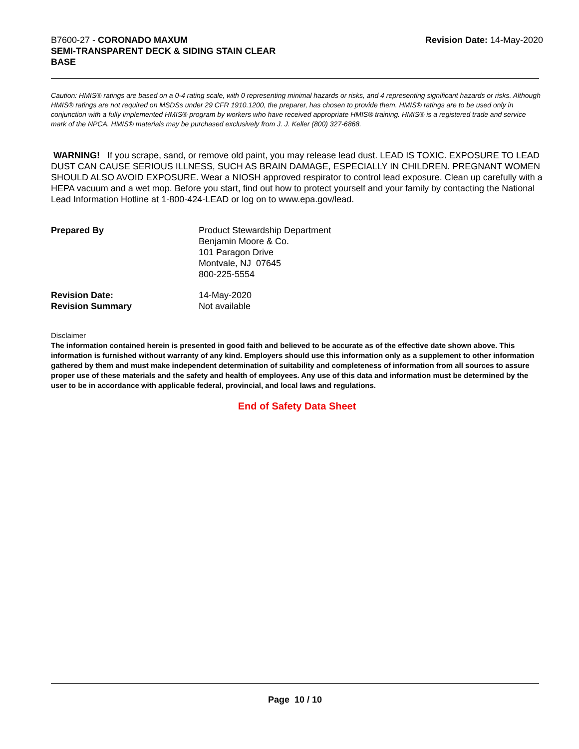B7600-27 - CORONADO MAXUM
SEMI-TRANSPARENT DECK & SIDING STAIN CLEAR
BASE
Revision Date: 14-May-2020
Caution: HMIS® ratings are based on a 0-4 rating scale, with 0 representing minimal hazards or risks, and 4 representing significant hazards or risks. Although HMIS® ratings are not required on MSDSs under 29 CFR 1910.1200, the preparer, has chosen to provide them. HMIS® ratings are to be used only in conjunction with a fully implemented HMIS® program by workers who have received appropriate HMIS® training. HMIS® is a registered trade and service mark of the NPCA. HMIS® materials may be purchased exclusively from J. J. Keller (800) 327-6868.
WARNING! If you scrape, sand, or remove old paint, you may release lead dust. LEAD IS TOXIC. EXPOSURE TO LEAD DUST CAN CAUSE SERIOUS ILLNESS, SUCH AS BRAIN DAMAGE, ESPECIALLY IN CHILDREN. PREGNANT WOMEN SHOULD ALSO AVOID EXPOSURE. Wear a NIOSH approved respirator to control lead exposure. Clean up carefully with a HEPA vacuum and a wet mop. Before you start, find out how to protect yourself and your family by contacting the National Lead Information Hotline at 1-800-424-LEAD or log on to www.epa.gov/lead.
Prepared By Product Stewardship Department
Benjamin Moore & Co.
101 Paragon Drive
Montvale, NJ 07645
800-225-5554
Revision Date:
Revision Summary
14-May-2020
Not available
Disclaimer
The information contained herein is presented in good faith and believed to be accurate as of the effective date shown above. This information is furnished without warranty of any kind. Employers should use this information only as a supplement to other information gathered by them and must make independent determination of suitability and completeness of information from all sources to assure proper use of these materials and the safety and health of employees. Any use of this data and information must be determined by the user to be in accordance with applicable federal, provincial, and local laws and regulations.
End of Safety Data Sheet
Page 10 / 10